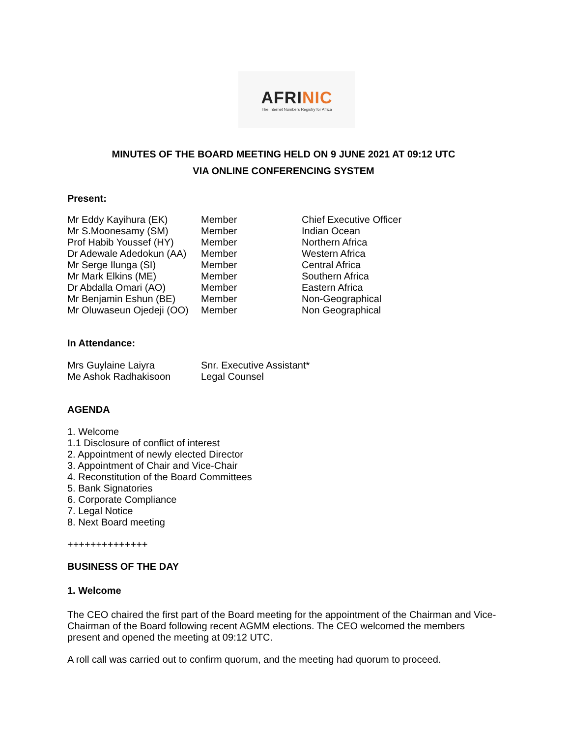AFRINIC
The Internet Numbers Registry for Africa
MINUTES OF THE BOARD MEETING HELD ON 9 JUNE 2021 AT 09:12 UTC
VIA ONLINE CONFERENCING SYSTEM
Present:
| Mr Eddy Kayihura (EK) | Member | Chief Executive Officer |
| Mr S.Moonesamy (SM) | Member | Indian Ocean |
| Prof Habib Youssef (HY) | Member | Northern Africa |
| Dr Adewale Adedokun (AA) | Member | Western Africa |
| Mr Serge Ilunga (SI) | Member | Central Africa |
| Mr Mark Elkins (ME) | Member | Southern Africa |
| Dr Abdalla Omari (AO) | Member | Eastern Africa |
| Mr Benjamin Eshun (BE) | Member | Non-Geographical |
| Mr Oluwaseun Ojedeji (OO) | Member | Non Geographical |
In Attendance:
| Mrs Guylaine Laiyra | Snr. Executive Assistant* |
| Me Ashok Radhakisoon | Legal Counsel |
AGENDA
1. Welcome
1.1 Disclosure of conflict of interest
2. Appointment of newly elected Director
3. Appointment of Chair and Vice-Chair
4. Reconstitution of the Board Committees
5. Bank Signatories
6. Corporate Compliance
7. Legal Notice
8. Next Board meeting
++++++++++++++
BUSINESS OF THE DAY
1. Welcome
The CEO chaired the first part of the Board meeting for the appointment of the Chairman and Vice-Chairman of the Board following recent AGMM elections. The CEO welcomed the members present and opened the meeting at 09:12 UTC.
A roll call was carried out to confirm quorum, and the meeting had quorum to proceed.